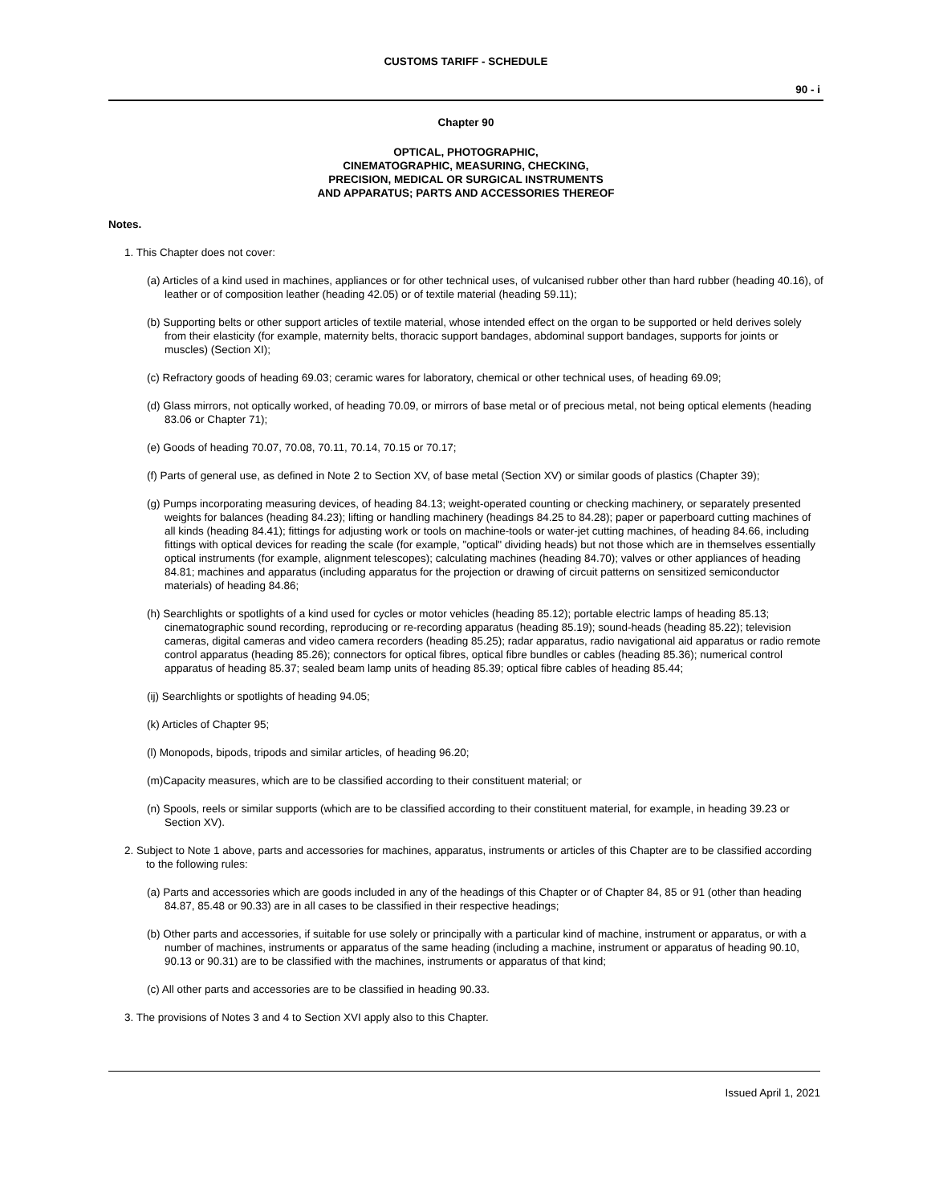CUSTOMS TARIFF - SCHEDULE
90 - i
Chapter 90
OPTICAL, PHOTOGRAPHIC,
CINEMATOGRAPHIC, MEASURING, CHECKING,
PRECISION, MEDICAL OR SURGICAL INSTRUMENTS
AND APPARATUS; PARTS AND ACCESSORIES THEREOF
Notes.
1. This Chapter does not cover:
(a) Articles of a kind used in machines, appliances or for other technical uses, of vulcanised rubber other than hard rubber (heading 40.16), of leather or of composition leather (heading 42.05) or of textile material (heading 59.11);
(b) Supporting belts or other support articles of textile material, whose intended effect on the organ to be supported or held derives solely from their elasticity (for example, maternity belts, thoracic support bandages, abdominal support bandages, supports for joints or muscles) (Section XI);
(c) Refractory goods of heading 69.03; ceramic wares for laboratory, chemical or other technical uses, of heading 69.09;
(d) Glass mirrors, not optically worked, of heading 70.09, or mirrors of base metal or of precious metal, not being optical elements (heading 83.06 or Chapter 71);
(e) Goods of heading 70.07, 70.08, 70.11, 70.14, 70.15 or 70.17;
(f) Parts of general use, as defined in Note 2 to Section XV, of base metal (Section XV) or similar goods of plastics (Chapter 39);
(g) Pumps incorporating measuring devices, of heading 84.13; weight-operated counting or checking machinery, or separately presented weights for balances (heading 84.23); lifting or handling machinery (headings 84.25 to 84.28); paper or paperboard cutting machines of all kinds (heading 84.41); fittings for adjusting work or tools on machine-tools or water-jet cutting machines, of heading 84.66, including fittings with optical devices for reading the scale (for example, "optical" dividing heads) but not those which are in themselves essentially optical instruments (for example, alignment telescopes); calculating machines (heading 84.70); valves or other appliances of heading 84.81; machines and apparatus (including apparatus for the projection or drawing of circuit patterns on sensitized semiconductor materials) of heading 84.86;
(h) Searchlights or spotlights of a kind used for cycles or motor vehicles (heading 85.12); portable electric lamps of heading 85.13; cinematographic sound recording, reproducing or re-recording apparatus (heading 85.19); sound-heads (heading 85.22); television cameras, digital cameras and video camera recorders (heading 85.25); radar apparatus, radio navigational aid apparatus or radio remote control apparatus (heading 85.26); connectors for optical fibres, optical fibre bundles or cables (heading 85.36); numerical control apparatus of heading 85.37; sealed beam lamp units of heading 85.39; optical fibre cables of heading 85.44;
(ij) Searchlights or spotlights of heading 94.05;
(k) Articles of Chapter 95;
(l) Monopods, bipods, tripods and similar articles, of heading 96.20;
(m)Capacity measures, which are to be classified according to their constituent material; or
(n) Spools, reels or similar supports (which are to be classified according to their constituent material, for example, in heading 39.23 or Section XV).
2. Subject to Note 1 above, parts and accessories for machines, apparatus, instruments or articles of this Chapter are to be classified according to the following rules:
(a) Parts and accessories which are goods included in any of the headings of this Chapter or of Chapter 84, 85 or 91 (other than heading 84.87, 85.48 or 90.33) are in all cases to be classified in their respective headings;
(b) Other parts and accessories, if suitable for use solely or principally with a particular kind of machine, instrument or apparatus, or with a number of machines, instruments or apparatus of the same heading (including a machine, instrument or apparatus of heading 90.10, 90.13 or 90.31) are to be classified with the machines, instruments or apparatus of that kind;
(c) All other parts and accessories are to be classified in heading 90.33.
3. The provisions of Notes 3 and 4 to Section XVI apply also to this Chapter.
Issued April 1, 2021